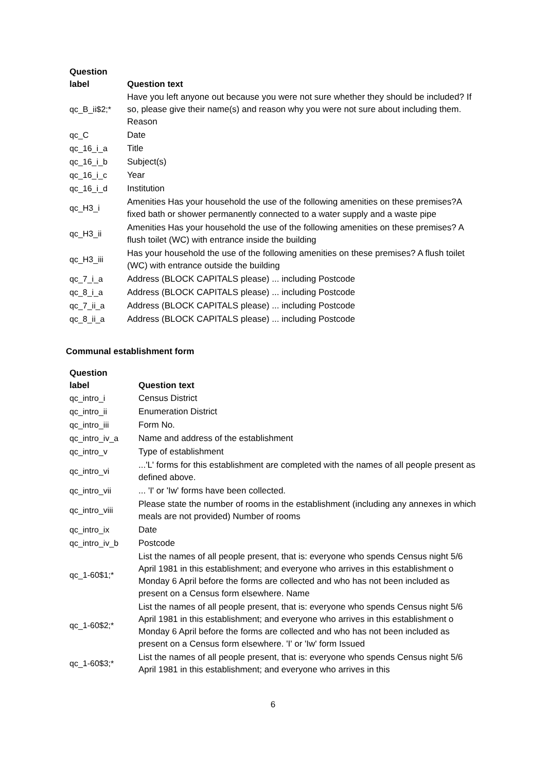| Question label | Question text |
| --- | --- |
| qc_B_ii$2;* | Have you left anyone out because you were not sure whether they should be included? If so, please give their name(s) and reason why you were not sure about including them. Reason |
| qc_C | Date |
| qc_16_i_a | Title |
| qc_16_i_b | Subject(s) |
| qc_16_i_c | Year |
| qc_16_i_d | Institution |
| qc_H3_i | Amenities Has your household the use of the following amenities on these premises?A fixed bath or shower permanently connected to a water supply and a waste pipe |
| qc_H3_ii | Amenities Has your household the use of the following amenities on these premises? A flush toilet (WC) with entrance inside the building |
| qc_H3_iii | Has your household the use of the following amenities on these premises? A flush toilet (WC) with entrance outside the building |
| qc_7_i_a | Address (BLOCK CAPITALS please) ... including Postcode |
| qc_8_i_a | Address (BLOCK CAPITALS please) ... including Postcode |
| qc_7_ii_a | Address (BLOCK CAPITALS please) ... including Postcode |
| qc_8_ii_a | Address (BLOCK CAPITALS please) ... including Postcode |
Communal establishment form
| Question label | Question text |
| --- | --- |
| qc_intro_i | Census District |
| qc_intro_ii | Enumeration District |
| qc_intro_iii | Form No. |
| qc_intro_iv_a | Name and address of the establishment |
| qc_intro_v | Type of establishment |
| qc_intro_vi | ...'L' forms for this establishment are completed with the names of all people present as defined above. |
| qc_intro_vii | ... 'I' or 'Iw' forms have been collected. |
| qc_intro_viii | Please state the number of rooms in the establishment (including any annexes in which meals are not provided) Number of rooms |
| qc_intro_ix | Date |
| qc_intro_iv_b | Postcode |
| qc_1-60$1;* | List the names of all people present, that is: everyone who spends Census night 5/6 April 1981 in this establishment; and everyone who arrives in this establishment o Monday 6 April before the forms are collected and who has not been included as present on a Census form elsewhere. Name |
| qc_1-60$2;* | List the names of all people present, that is: everyone who spends Census night 5/6 April 1981 in this establishment; and everyone who arrives in this establishment o Monday 6 April before the forms are collected and who has not been included as present on a Census form elsewhere. 'I' or 'Iw' form Issued |
| qc_1-60$3;* | List the names of all people present, that is: everyone who spends Census night 5/6 April 1981 in this establishment; and everyone who arrives in this |
6